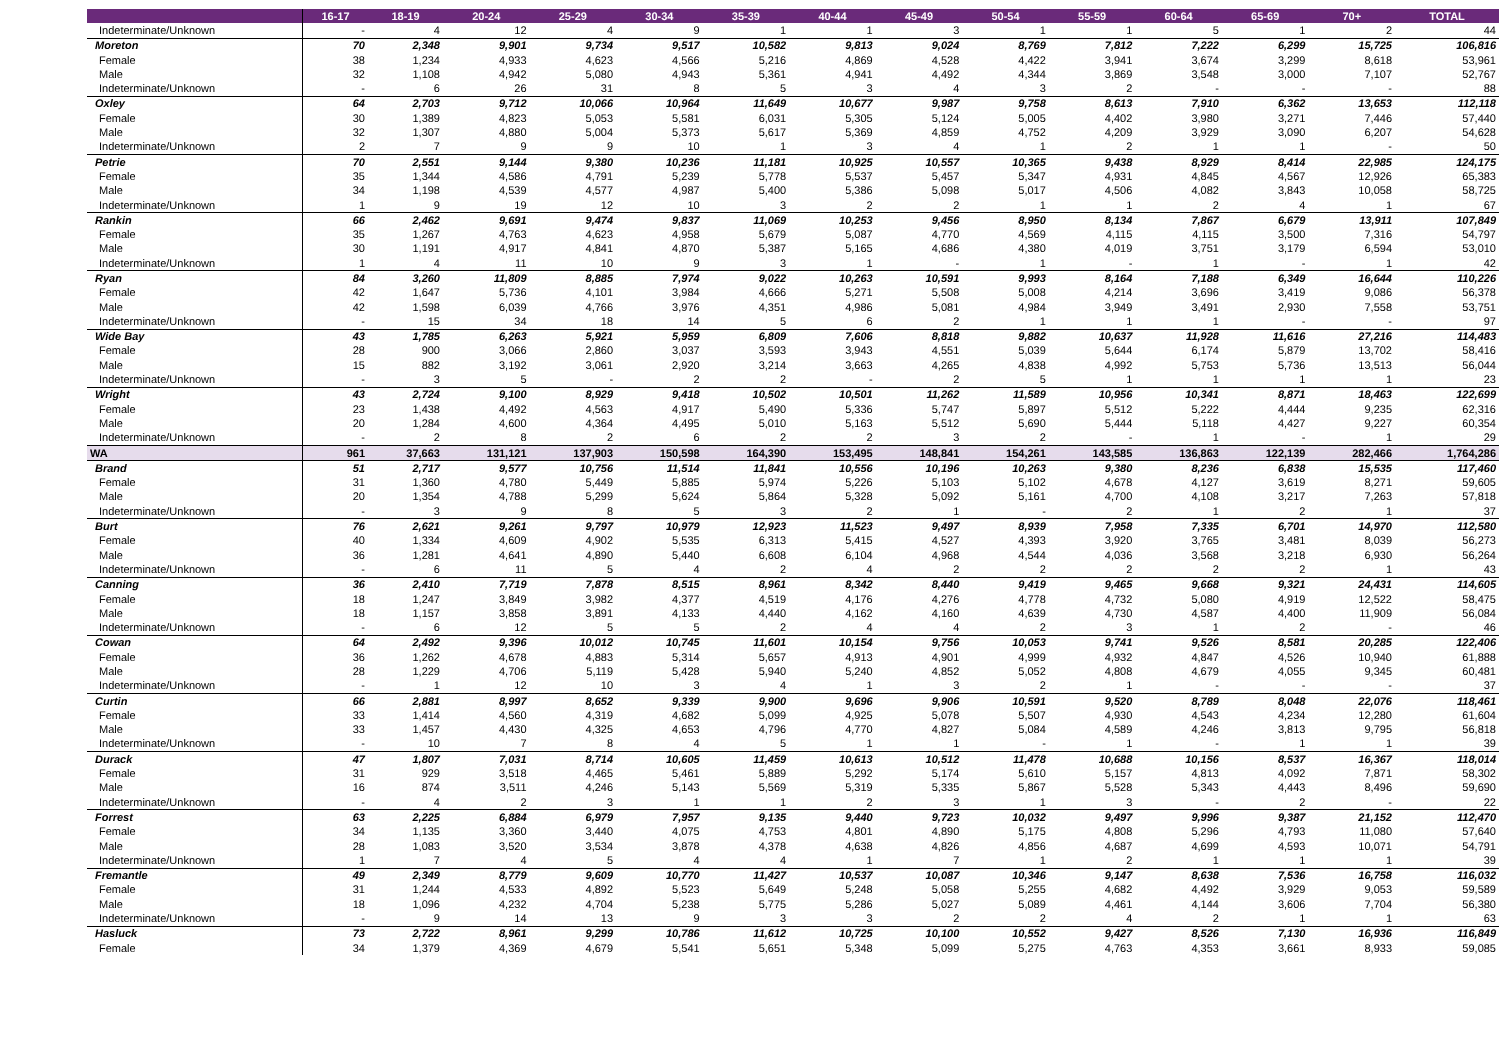| | 16-17 | 18-19 | 20-24 | 25-29 | 30-34 | 35-39 | 40-44 | 45-49 | 50-54 | 55-59 | 60-64 | 65-69 | 70+ | TOTAL |
| --- | --- | --- | --- | --- | --- | --- | --- | --- | --- | --- | --- | --- | --- | --- |
| Indeterminate/Unknown | - | 4 | 12 | 4 | 9 | 1 | 1 | 3 | 1 | 1 | 5 | 1 | 2 | 44 |
| Moreton | 70 | 2,348 | 9,901 | 9,734 | 9,517 | 10,582 | 9,813 | 9,024 | 8,769 | 7,812 | 7,222 | 6,299 | 15,725 | 106,816 |
| Female | 38 | 1,234 | 4,933 | 4,623 | 4,566 | 5,216 | 4,869 | 4,528 | 4,422 | 3,941 | 3,674 | 3,299 | 8,618 | 53,961 |
| Male | 32 | 1,108 | 4,942 | 5,080 | 4,943 | 5,361 | 4,941 | 4,492 | 4,344 | 3,869 | 3,548 | 3,000 | 7,107 | 52,767 |
| Indeterminate/Unknown | - | 6 | 26 | 31 | 8 | 5 | 3 | 4 | 3 | 2 | - | - | - | 88 |
| Oxley | 64 | 2,703 | 9,712 | 10,066 | 10,964 | 11,649 | 10,677 | 9,987 | 9,758 | 8,613 | 7,910 | 6,362 | 13,653 | 112,118 |
| Female | 30 | 1,389 | 4,823 | 5,053 | 5,581 | 6,031 | 5,305 | 5,124 | 5,005 | 4,402 | 3,980 | 3,271 | 7,446 | 57,440 |
| Male | 32 | 1,307 | 4,880 | 5,004 | 5,373 | 5,617 | 5,369 | 4,859 | 4,752 | 4,209 | 3,929 | 3,090 | 6,207 | 54,628 |
| Indeterminate/Unknown | 2 | 7 | 9 | 9 | 10 | 1 | 3 | 4 | 1 | 2 | 1 | 1 | - | 50 |
| Petrie | 70 | 2,551 | 9,144 | 9,380 | 10,236 | 11,181 | 10,925 | 10,557 | 10,365 | 9,438 | 8,929 | 8,414 | 22,985 | 124,175 |
| Female | 35 | 1,344 | 4,586 | 4,791 | 5,239 | 5,778 | 5,537 | 5,457 | 5,347 | 4,931 | 4,845 | 4,567 | 12,926 | 65,383 |
| Male | 34 | 1,198 | 4,539 | 4,577 | 4,987 | 5,400 | 5,386 | 5,098 | 5,017 | 4,506 | 4,082 | 3,843 | 10,058 | 58,725 |
| Indeterminate/Unknown | 1 | 9 | 19 | 12 | 10 | 3 | 2 | 2 | 1 | 1 | 2 | 4 | 1 | 67 |
| Rankin | 66 | 2,462 | 9,691 | 9,474 | 9,837 | 11,069 | 10,253 | 9,456 | 8,950 | 8,134 | 7,867 | 6,679 | 13,911 | 107,849 |
| Female | 35 | 1,267 | 4,763 | 4,623 | 4,958 | 5,679 | 5,087 | 4,770 | 4,569 | 4,115 | 4,115 | 3,500 | 7,316 | 54,797 |
| Male | 30 | 1,191 | 4,917 | 4,841 | 4,870 | 5,387 | 5,165 | 4,686 | 4,380 | 4,019 | 3,751 | 3,179 | 6,594 | 53,010 |
| Indeterminate/Unknown | 1 | 4 | 11 | 10 | 9 | 3 | 1 | - | 1 | - | 1 | - | 1 | 42 |
| Ryan | 84 | 3,260 | 11,809 | 8,885 | 7,974 | 9,022 | 10,263 | 10,591 | 9,993 | 8,164 | 7,188 | 6,349 | 16,644 | 110,226 |
| Female | 42 | 1,647 | 5,736 | 4,101 | 3,984 | 4,666 | 5,271 | 5,508 | 5,008 | 4,214 | 3,696 | 3,419 | 9,086 | 56,378 |
| Male | 42 | 1,598 | 6,039 | 4,766 | 3,976 | 4,351 | 4,986 | 5,081 | 4,984 | 3,949 | 3,491 | 2,930 | 7,558 | 53,751 |
| Indeterminate/Unknown | - | 15 | 34 | 18 | 14 | 5 | 6 | 2 | 1 | 1 | 1 | - | - | 97 |
| Wide Bay | 43 | 1,785 | 6,263 | 5,921 | 5,959 | 6,809 | 7,606 | 8,818 | 9,882 | 10,637 | 11,928 | 11,616 | 27,216 | 114,483 |
| Female | 28 | 900 | 3,066 | 2,860 | 3,037 | 3,593 | 3,943 | 4,551 | 5,039 | 5,644 | 6,174 | 5,879 | 13,702 | 58,416 |
| Male | 15 | 882 | 3,192 | 3,061 | 2,920 | 3,214 | 3,663 | 4,265 | 4,838 | 4,992 | 5,753 | 5,736 | 13,513 | 56,044 |
| Indeterminate/Unknown | - | 3 | 5 | - | 2 | 2 | - | 2 | 5 | 1 | 1 | 1 | 1 | 23 |
| Wright | 43 | 2,724 | 9,100 | 8,929 | 9,418 | 10,502 | 10,501 | 11,262 | 11,589 | 10,956 | 10,341 | 8,871 | 18,463 | 122,699 |
| Female | 23 | 1,438 | 4,492 | 4,563 | 4,917 | 5,490 | 5,336 | 5,747 | 5,897 | 5,512 | 5,222 | 4,444 | 9,235 | 62,316 |
| Male | 20 | 1,284 | 4,600 | 4,364 | 4,495 | 5,010 | 5,163 | 5,512 | 5,690 | 5,444 | 5,118 | 4,427 | 9,227 | 60,354 |
| Indeterminate/Unknown | - | 2 | 8 | 2 | 6 | 2 | 2 | 3 | 2 | - | 1 | - | 1 | 29 |
| WA | 961 | 37,663 | 131,121 | 137,903 | 150,598 | 164,390 | 153,495 | 148,841 | 154,261 | 143,585 | 136,863 | 122,139 | 282,466 | 1,764,286 |
| Brand | 51 | 2,717 | 9,577 | 10,756 | 11,514 | 11,841 | 10,556 | 10,196 | 10,263 | 9,380 | 8,236 | 6,838 | 15,535 | 117,460 |
| Female | 31 | 1,360 | 4,780 | 5,449 | 5,885 | 5,974 | 5,226 | 5,103 | 5,102 | 4,678 | 4,127 | 3,619 | 8,271 | 59,605 |
| Male | 20 | 1,354 | 4,788 | 5,299 | 5,624 | 5,864 | 5,328 | 5,092 | 5,161 | 4,700 | 4,108 | 3,217 | 7,263 | 57,818 |
| Indeterminate/Unknown | - | 3 | 9 | 8 | 5 | 3 | 2 | 1 | - | 2 | 1 | 2 | 1 | 37 |
| Burt | 76 | 2,621 | 9,261 | 9,797 | 10,979 | 12,923 | 11,523 | 9,497 | 8,939 | 7,958 | 7,335 | 6,701 | 14,970 | 112,580 |
| Female | 40 | 1,334 | 4,609 | 4,902 | 5,535 | 6,313 | 5,415 | 4,527 | 4,393 | 3,920 | 3,765 | 3,481 | 8,039 | 56,273 |
| Male | 36 | 1,281 | 4,641 | 4,890 | 5,440 | 6,608 | 6,104 | 4,968 | 4,544 | 4,036 | 3,568 | 3,218 | 6,930 | 56,264 |
| Indeterminate/Unknown | - | 6 | 11 | 5 | 4 | 2 | 4 | 2 | 2 | 2 | 2 | 2 | 1 | 43 |
| Canning | 36 | 2,410 | 7,719 | 7,878 | 8,515 | 8,961 | 8,342 | 8,440 | 9,419 | 9,465 | 9,668 | 9,321 | 24,431 | 114,605 |
| Female | 18 | 1,247 | 3,849 | 3,982 | 4,377 | 4,519 | 4,176 | 4,276 | 4,778 | 4,732 | 5,080 | 4,919 | 12,522 | 58,475 |
| Male | 18 | 1,157 | 3,858 | 3,891 | 4,133 | 4,440 | 4,162 | 4,160 | 4,639 | 4,730 | 4,587 | 4,400 | 11,909 | 56,084 |
| Indeterminate/Unknown | - | 6 | 12 | 5 | 5 | 2 | 4 | 4 | 2 | 3 | 1 | 2 | - | 46 |
| Cowan | 64 | 2,492 | 9,396 | 10,012 | 10,745 | 11,601 | 10,154 | 9,756 | 10,053 | 9,741 | 9,526 | 8,581 | 20,285 | 122,406 |
| Female | 36 | 1,262 | 4,678 | 4,883 | 5,314 | 5,657 | 4,913 | 4,901 | 4,999 | 4,932 | 4,847 | 4,526 | 10,940 | 61,888 |
| Male | 28 | 1,229 | 4,706 | 5,119 | 5,428 | 5,940 | 5,240 | 4,852 | 5,052 | 4,808 | 4,679 | 4,055 | 9,345 | 60,481 |
| Indeterminate/Unknown | - | 1 | 12 | 10 | 3 | 4 | 1 | 3 | 2 | 1 | - | - | - | 37 |
| Curtin | 66 | 2,881 | 8,997 | 8,652 | 9,339 | 9,900 | 9,696 | 9,906 | 10,591 | 9,520 | 8,789 | 8,048 | 22,076 | 118,461 |
| Female | 33 | 1,414 | 4,560 | 4,319 | 4,682 | 5,099 | 4,925 | 5,078 | 5,507 | 4,930 | 4,543 | 4,234 | 12,280 | 61,604 |
| Male | 33 | 1,457 | 4,430 | 4,325 | 4,653 | 4,796 | 4,770 | 4,827 | 5,084 | 4,589 | 4,246 | 3,813 | 9,795 | 56,818 |
| Indeterminate/Unknown | - | 10 | 7 | 8 | 4 | 5 | 1 | 1 | - | 1 | - | 1 | 1 | 39 |
| Durack | 47 | 1,807 | 7,031 | 8,714 | 10,605 | 11,459 | 10,613 | 10,512 | 11,478 | 10,688 | 10,156 | 8,537 | 16,367 | 118,014 |
| Female | 31 | 929 | 3,518 | 4,465 | 5,461 | 5,889 | 5,292 | 5,174 | 5,610 | 5,157 | 4,813 | 4,092 | 7,871 | 58,302 |
| Male | 16 | 874 | 3,511 | 4,246 | 5,143 | 5,569 | 5,319 | 5,335 | 5,867 | 5,528 | 5,343 | 4,443 | 8,496 | 59,690 |
| Indeterminate/Unknown | - | 4 | 2 | 3 | 1 | 1 | 2 | 3 | 1 | 3 | - | 2 | - | 22 |
| Forrest | 63 | 2,225 | 6,884 | 6,979 | 7,957 | 9,135 | 9,440 | 9,723 | 10,032 | 9,497 | 9,996 | 9,387 | 21,152 | 112,470 |
| Female | 34 | 1,135 | 3,360 | 3,440 | 4,075 | 4,753 | 4,801 | 4,890 | 5,175 | 4,808 | 5,296 | 4,793 | 11,080 | 57,640 |
| Male | 28 | 1,083 | 3,520 | 3,534 | 3,878 | 4,378 | 4,638 | 4,826 | 4,856 | 4,687 | 4,699 | 4,593 | 10,071 | 54,791 |
| Indeterminate/Unknown | 1 | 7 | 4 | 5 | 4 | 4 | 1 | 7 | 1 | 2 | 1 | 1 | 1 | 39 |
| Fremantle | 49 | 2,349 | 8,779 | 9,609 | 10,770 | 11,427 | 10,537 | 10,087 | 10,346 | 9,147 | 8,638 | 7,536 | 16,758 | 116,032 |
| Female | 31 | 1,244 | 4,533 | 4,892 | 5,523 | 5,649 | 5,248 | 5,058 | 5,255 | 4,682 | 4,492 | 3,929 | 9,053 | 59,589 |
| Male | 18 | 1,096 | 4,232 | 4,704 | 5,238 | 5,775 | 5,286 | 5,027 | 5,089 | 4,461 | 4,144 | 3,606 | 7,704 | 56,380 |
| Indeterminate/Unknown | - | 9 | 14 | 13 | 9 | 3 | 3 | 2 | 2 | 4 | 2 | 1 | 1 | 63 |
| Hasluck | 73 | 2,722 | 8,961 | 9,299 | 10,786 | 11,612 | 10,725 | 10,100 | 10,552 | 9,427 | 8,526 | 7,130 | 16,936 | 116,849 |
| Female | 34 | 1,379 | 4,369 | 4,679 | 5,541 | 5,651 | 5,348 | 5,099 | 5,275 | 4,763 | 4,353 | 3,661 | 8,933 | 59,085 |